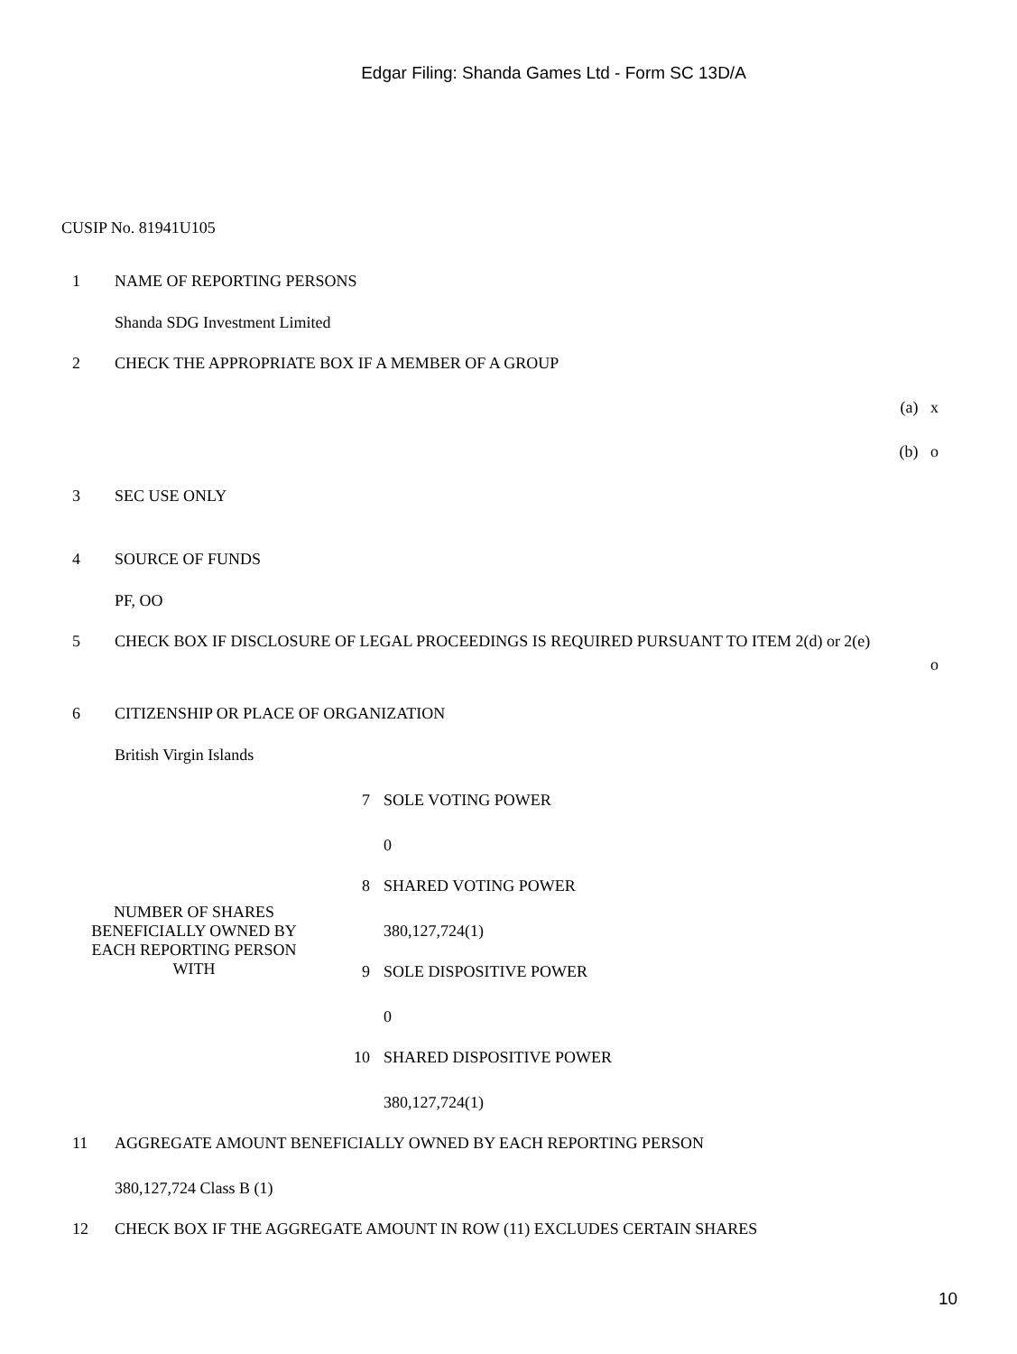Edgar Filing: Shanda Games Ltd - Form SC 13D/A
CUSIP No. 81941U105
| 1 | NAME OF REPORTING PERSONS | |
| | Shanda SDG Investment Limited | |
| 2 | CHECK THE APPROPRIATE BOX IF A MEMBER OF A GROUP | |
| | | (a) x |
| | | (b) o |
| 3 | SEC USE ONLY | |
| 4 | SOURCE OF FUNDS | |
| | PF, OO | |
| 5 | CHECK BOX IF DISCLOSURE OF LEGAL PROCEEDINGS IS REQUIRED PURSUANT TO ITEM 2(d) or 2(e) | o |
| 6 | CITIZENSHIP OR PLACE OF ORGANIZATION | |
| | British Virgin Islands | |
| NUMBER OF SHARES BENEFICIALLY OWNED BY EACH REPORTING PERSON WITH | 7 | SOLE VOTING POWER |
| | | 0 |
| | 8 | SHARED VOTING POWER |
| | | 380,127,724(1) |
| | 9 | SOLE DISPOSITIVE POWER |
| | | 0 |
| | 10 | SHARED DISPOSITIVE POWER |
| | | 380,127,724(1) |
| 11 | AGGREGATE AMOUNT BENEFICIALLY OWNED BY EACH REPORTING PERSON |
| | 380,127,724 Class B (1) |
| 12 | CHECK BOX IF THE AGGREGATE AMOUNT IN ROW (11) EXCLUDES CERTAIN SHARES |
10